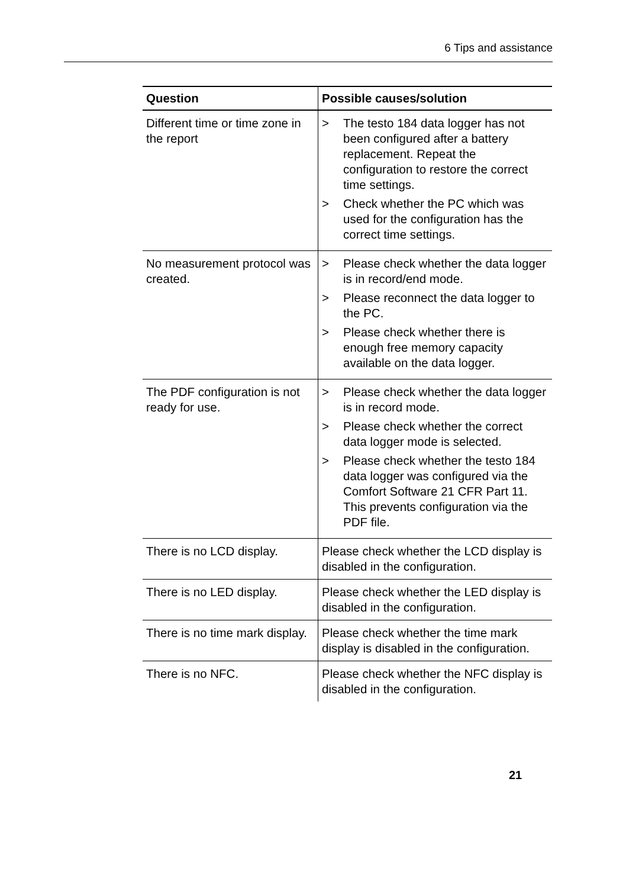6 Tips and assistance
| Question | Possible causes/solution |
| --- | --- |
| Different time or time zone in the report | > The testo 184 data logger has not been configured after a battery replacement. Repeat the configuration to restore the correct time settings. > Check whether the PC which was used for the configuration has the correct time settings. |
| No measurement protocol was created. | > Please check whether the data logger is in record/end mode. > Please reconnect the data logger to the PC. > Please check whether there is enough free memory capacity available on the data logger. |
| The PDF configuration is not ready for use. | > Please check whether the data logger is in record mode. > Please check whether the correct data logger mode is selected. > Please check whether the testo 184 data logger was configured via the Comfort Software 21 CFR Part 11. This prevents configuration via the PDF file. |
| There is no LCD display. | Please check whether the LCD display is disabled in the configuration. |
| There is no LED display. | Please check whether the LED display is disabled in the configuration. |
| There is no time mark display. | Please check whether the time mark display is disabled in the configuration. |
| There is no NFC. | Please check whether the NFC display is disabled in the configuration. |
21